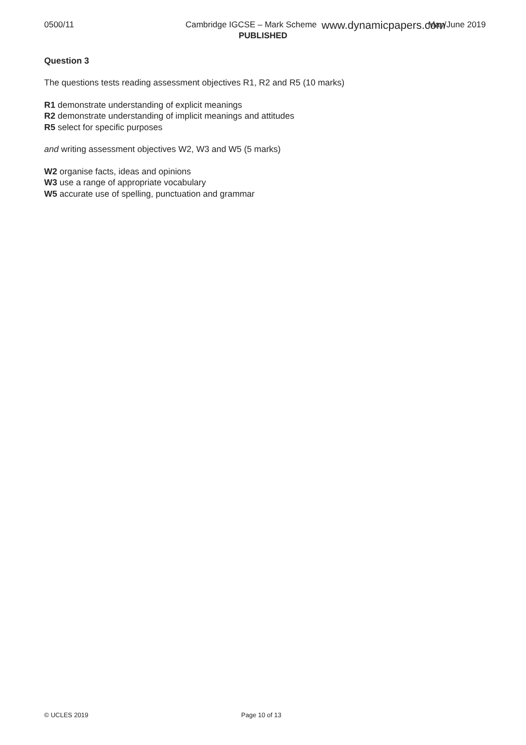0500/11 Cambridge IGCSE – Mark Scheme May/June 2019 www.dynamicpapers.com
PUBLISHED
Question 3
The questions tests reading assessment objectives R1, R2 and R5 (10 marks)
R1 demonstrate understanding of explicit meanings
R2 demonstrate understanding of implicit meanings and attitudes
R5 select for specific purposes
and writing assessment objectives W2, W3 and W5 (5 marks)
W2 organise facts, ideas and opinions
W3 use a range of appropriate vocabulary
W5 accurate use of spelling, punctuation and grammar
© UCLES 2019 Page 10 of 13